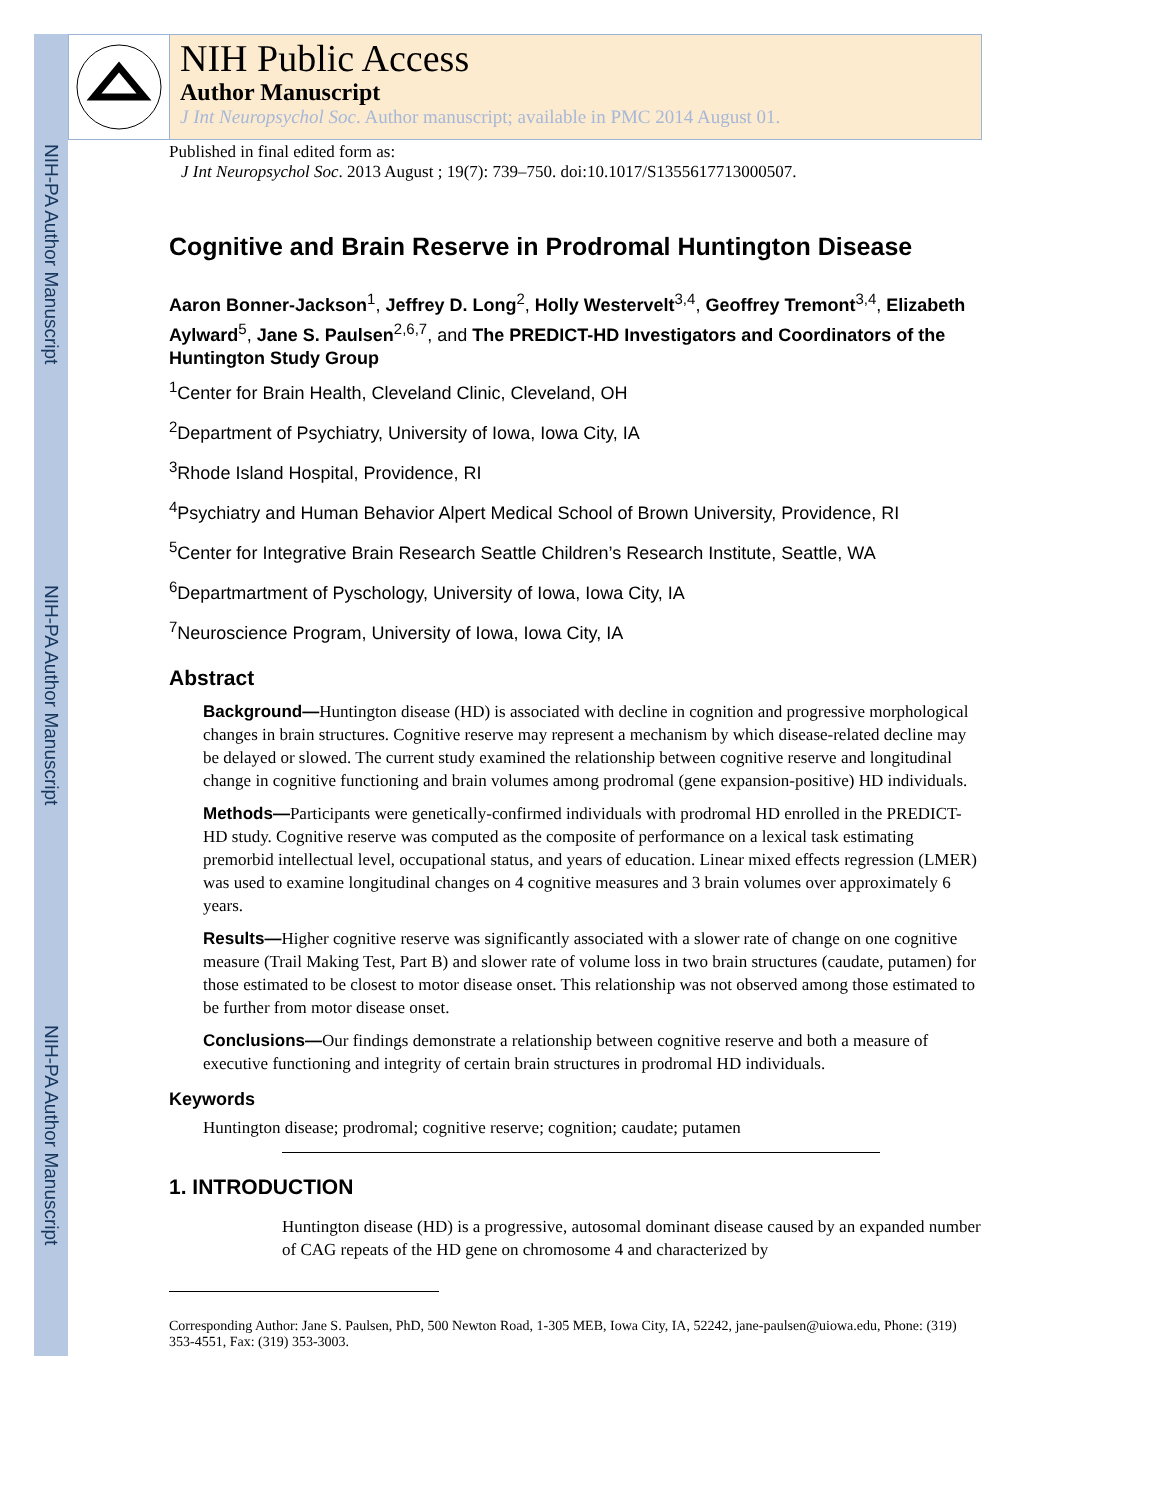NIH-PA Author Manuscript
NIH-PA Author Manuscript
NIH-PA Author Manuscript
NIH Public Access
Author Manuscript
J Int Neuropsychol Soc. Author manuscript; available in PMC 2014 August 01.
Published in final edited form as:
J Int Neuropsychol Soc. 2013 August ; 19(7): 739–750. doi:10.1017/S1355617713000507.
Cognitive and Brain Reserve in Prodromal Huntington Disease
Aaron Bonner-Jackson<sup>1</sup>, Jeffrey D. Long<sup>2</sup>, Holly Westervelt<sup>3,4</sup>, Geoffrey Tremont<sup>3,4</sup>, Elizabeth Aylward<sup>5</sup>, Jane S. Paulsen<sup>2,6,7</sup>, and The PREDICT-HD Investigators and Coordinators of the Huntington Study Group
<sup>1</sup> Center for Brain Health, Cleveland Clinic, Cleveland, OH
<sup>2</sup> Department of Psychiatry, University of Iowa, Iowa City, IA
<sup>3</sup> Rhode Island Hospital, Providence, RI
<sup>4</sup> Psychiatry and Human Behavior Alpert Medical School of Brown University, Providence, RI
<sup>5</sup> Center for Integrative Brain Research Seattle Children’s Research Institute, Seattle, WA
<sup>6</sup> Departmartment of Pyschology, University of Iowa, Iowa City, IA
<sup>7</sup> Neuroscience Program, University of Iowa, Iowa City, IA
Abstract
Background—Huntington disease (HD) is associated with decline in cognition and progressive morphological changes in brain structures. Cognitive reserve may represent a mechanism by which disease-related decline may be delayed or slowed. The current study examined the relationship between cognitive reserve and longitudinal change in cognitive functioning and brain volumes among prodromal (gene expansion-positive) HD individuals.
Methods—Participants were genetically-confirmed individuals with prodromal HD enrolled in the PREDICT-HD study. Cognitive reserve was computed as the composite of performance on a lexical task estimating premorbid intellectual level, occupational status, and years of education. Linear mixed effects regression (LMER) was used to examine longitudinal changes on 4 cognitive measures and 3 brain volumes over approximately 6 years.
Results—Higher cognitive reserve was significantly associated with a slower rate of change on one cognitive measure (Trail Making Test, Part B) and slower rate of volume loss in two brain structures (caudate, putamen) for those estimated to be closest to motor disease onset. This relationship was not observed among those estimated to be further from motor disease onset.
Conclusions—Our findings demonstrate a relationship between cognitive reserve and both a measure of executive functioning and integrity of certain brain structures in prodromal HD individuals.
Keywords
Huntington disease; prodromal; cognitive reserve; cognition; caudate; putamen
1. INTRODUCTION
Huntington disease (HD) is a progressive, autosomal dominant disease caused by an expanded number of CAG repeats of the HD gene on chromosome 4 and characterized by
Corresponding Author: Jane S. Paulsen, PhD, 500 Newton Road, 1-305 MEB, Iowa City, IA, 52242, jane-paulsen@uiowa.edu, Phone: (319) 353-4551, Fax: (319) 353-3003.